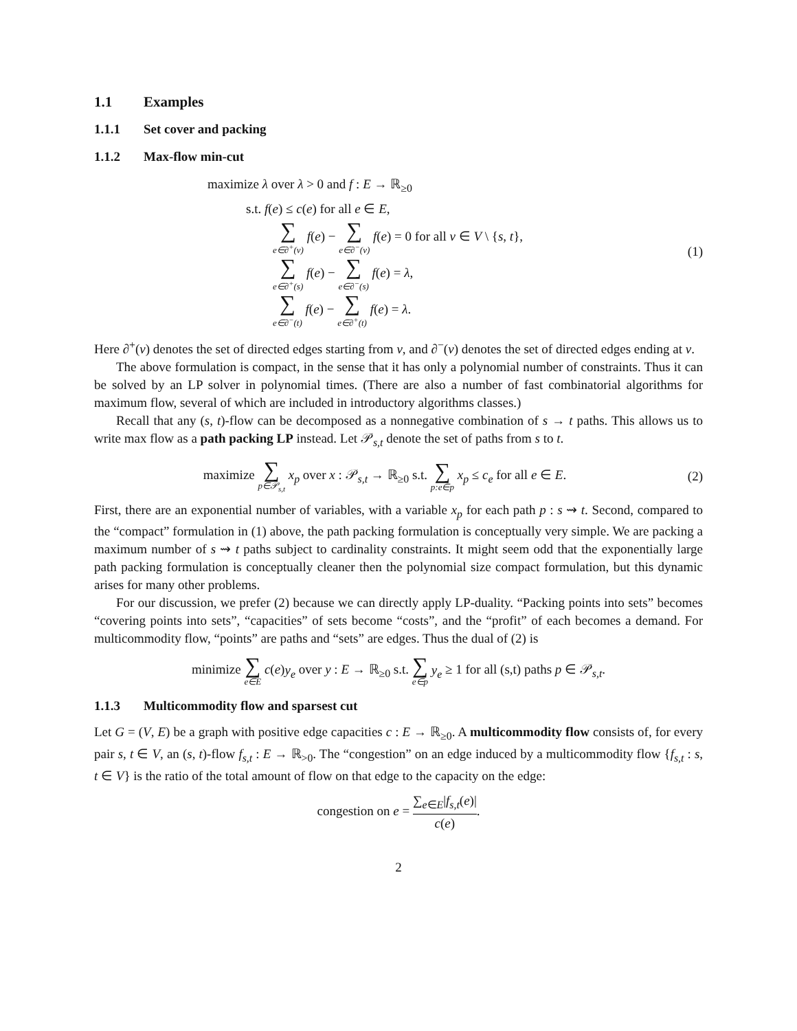1.1 Examples
1.1.1 Set cover and packing
1.1.2 Max-flow min-cut
maximize λ over λ > 0 and f : E → ℝ<sub>≥0</sub>
s.t. f(e) ≤ c(e) for all e ∈ E,
∑ e∈∂<sup>+</sup>(v) f(e) − ∑ e∈∂<sup>−</sup>(v) f(e) = 0 for all v ∈ V \ {s, t},
∑ e∈∂<sup>+</sup>(s) f(e) − ∑ e∈∂<sup>−</sup>(s) f(e) = λ,
∑ e∈∂<sup>−</sup>(t) f(e) − ∑ e∈∂<sup>+</sup>(t) f(e) = λ.
(1)
Here ∂<sup>+</sup>(v) denotes the set of directed edges starting from v, and ∂<sup>−</sup>(v) denotes the set of directed edges ending at v.
The above formulation is compact, in the sense that it has only a polynomial number of constraints. Thus it can be solved by an LP solver in polynomial times. (There are also a number of fast combinatorial algorithms for maximum flow, several of which are included in introductory algorithms classes.)
Recall that any (s, t)-flow can be decomposed as a nonnegative combination of s → t paths. This allows us to write max flow as a path packing LP instead. Let 𝒫<sub>s,t</sub> denote the set of paths from s to t.
maximize ∑ p∈𝒫<sub>s,t</sub> x<sub>p</sub> over x : 𝒫<sub>s,t</sub> → ℝ<sub>≥0</sub> s.t. ∑ p:e∈p x<sub>p</sub> ≤ c<sub>e</sub> for all e ∈ E.
(2)
First, there are an exponential number of variables, with a variable x<sub>p</sub> for each path p : s ⇝ t. Second, compared to the “compact” formulation in (1) above, the path packing formulation is conceptually very simple. We are packing a maximum number of s ⇝ t paths subject to cardinality constraints. It might seem odd that the exponentially large path packing formulation is conceptually cleaner then the polynomial size compact formulation, but this dynamic arises for many other problems.
For our discussion, we prefer (2) because we can directly apply LP-duality. “Packing points into sets” becomes “covering points into sets”, “capacities” of sets become “costs”, and the “profit” of each becomes a demand. For multicommodity flow, “points” are paths and “sets” are edges. Thus the dual of (2) is
minimize ∑ e∈E c(e)y<sub>e</sub> over y : E → ℝ<sub>≥0</sub> s.t. ∑ e∈p y<sub>e</sub> ≥ 1 for all (s,t) paths p ∈ 𝒫<sub>s,t</sub>.
1.1.3 Multicommodity flow and sparsest cut
Let G = (V, E) be a graph with positive edge capacities c : E → ℝ<sub>≥0</sub>. A multicommodity flow consists of, for every pair s, t ∈ V, an (s, t)-flow f<sub>s,t</sub> : E → ℝ<sub>>0</sub>. The “congestion” on an edge induced by a multicommodity flow {f<sub>s,t</sub> : s, t ∈ V} is the ratio of the total amount of flow on that edge to the capacity on the edge:
congestion on e = ∑<sub>e∈E</sub>|f<sub>s,t</sub>(e)| c(e).
2